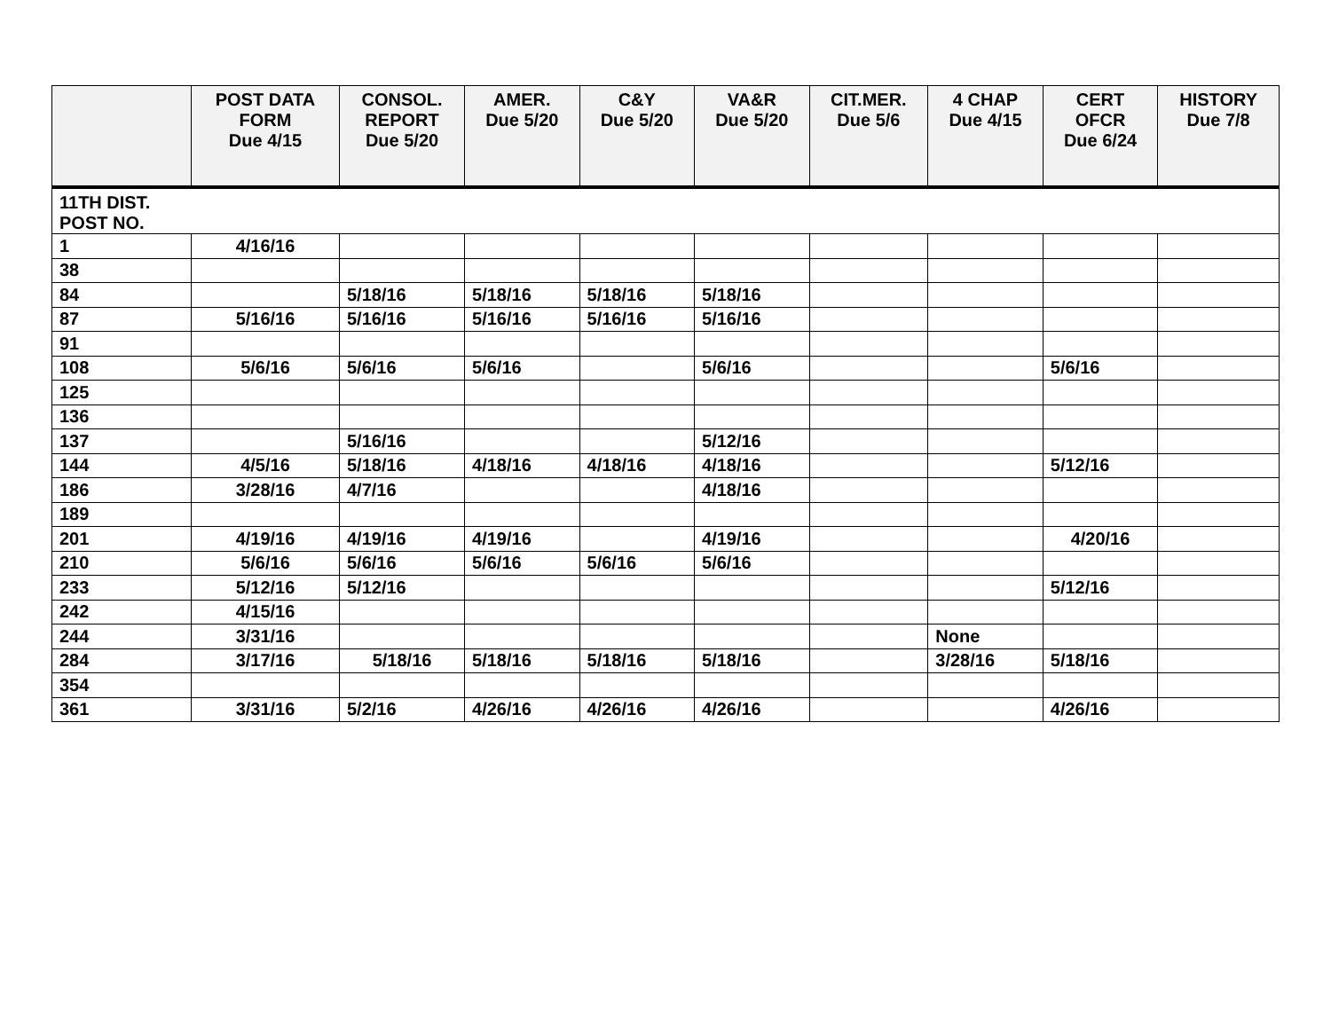| | POST DATA FORM Due 4/15 | CONSOL. REPORT Due 5/20 | AMER. Due 5/20 | C&Y Due 5/20 | VA&R Due 5/20 | CIT.MER. Due 5/6 | 4 CHAP Due 4/15 | CERT OFCR Due 6/24 | HISTORY Due 7/8 |
| --- | --- | --- | --- | --- | --- | --- | --- | --- | --- |
| 11TH DIST. POST NO. | | | | | | | | | |
| 1 | 4/16/16 | | | | | | | | |
| 38 | | | | | | | | | |
| 84 | | 5/18/16 | 5/18/16 | 5/18/16 | 5/18/16 | | | | |
| 87 | 5/16/16 | 5/16/16 | 5/16/16 | 5/16/16 | 5/16/16 | | | | |
| 91 | | | | | | | | | |
| 108 | 5/6/16 | 5/6/16 | 5/6/16 | | 5/6/16 | | | 5/6/16 | |
| 125 | | | | | | | | | |
| 136 | | | | | | | | | |
| 137 | | 5/16/16 | | | 5/12/16 | | | | |
| 144 | 4/5/16 | 5/18/16 | 4/18/16 | 4/18/16 | 4/18/16 | | | 5/12/16 | |
| 186 | 3/28/16 | 4/7/16 | | | 4/18/16 | | | | |
| 189 | | | | | | | | | |
| 201 | 4/19/16 | 4/19/16 | 4/19/16 | | 4/19/16 | | | 4/20/16 | |
| 210 | 5/6/16 | 5/6/16 | 5/6/16 | 5/6/16 | 5/6/16 | | | | |
| 233 | 5/12/16 | 5/12/16 | | | | | | 5/12/16 | |
| 242 | 4/15/16 | | | | | | | | |
| 244 | 3/31/16 | | | | | | None | | |
| 284 | 3/17/16 | 5/18/16 | 5/18/16 | 5/18/16 | 5/18/16 | | 3/28/16 | 5/18/16 | |
| 354 | | | | | | | | | |
| 361 | 3/31/16 | 5/2/16 | 4/26/16 | 4/26/16 | 4/26/16 | | | 4/26/16 | |